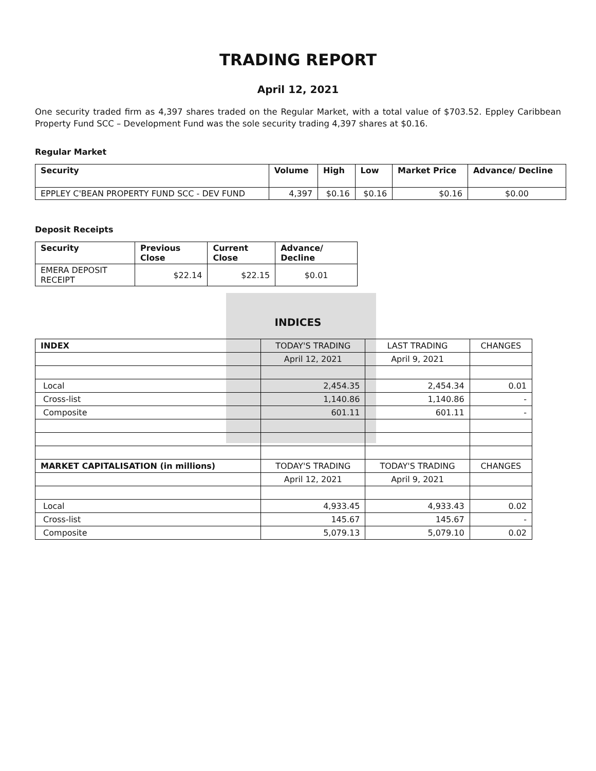TRADING REPORT
April 12, 2021
One security traded firm as 4,397 shares traded on the Regular Market, with a total value of $703.52. Eppley Caribbean Property Fund SCC – Development Fund was the sole security trading 4,397 shares at $0.16.
Regular Market
| Security | Volume | High | Low | Market Price | Advance/ Decline |
| --- | --- | --- | --- | --- | --- |
| EPPLEY C'BEAN PROPERTY FUND SCC - DEV FUND | 4,397 | $0.16 | $0.16 | $0.16 | $0.00 |
Deposit Receipts
| Security | Previous Close | Current Close | Advance/ Decline |
| --- | --- | --- | --- |
| EMERA DEPOSIT RECEIPT | $22.14 | $22.15 | $0.01 |
INDICES
| INDEX | TODAY'S TRADING | LAST TRADING | CHANGES |
| | April 12, 2021 | April 9, 2021 | |
| Local | 2,454.35 | 2,454.34 | 0.01 |
| Cross-list | 1,140.86 | 1,140.86 | - |
| Composite | 601.11 | 601.11 | - |
| MARKET CAPITALISATION (in millions) | TODAY'S TRADING | TODAY'S TRADING | CHANGES |
| | April 12, 2021 | April 9, 2021 | |
| Local | 4,933.45 | 4,933.43 | 0.02 |
| Cross-list | 145.67 | 145.67 | - |
| Composite | 5,079.13 | 5,079.10 | 0.02 |